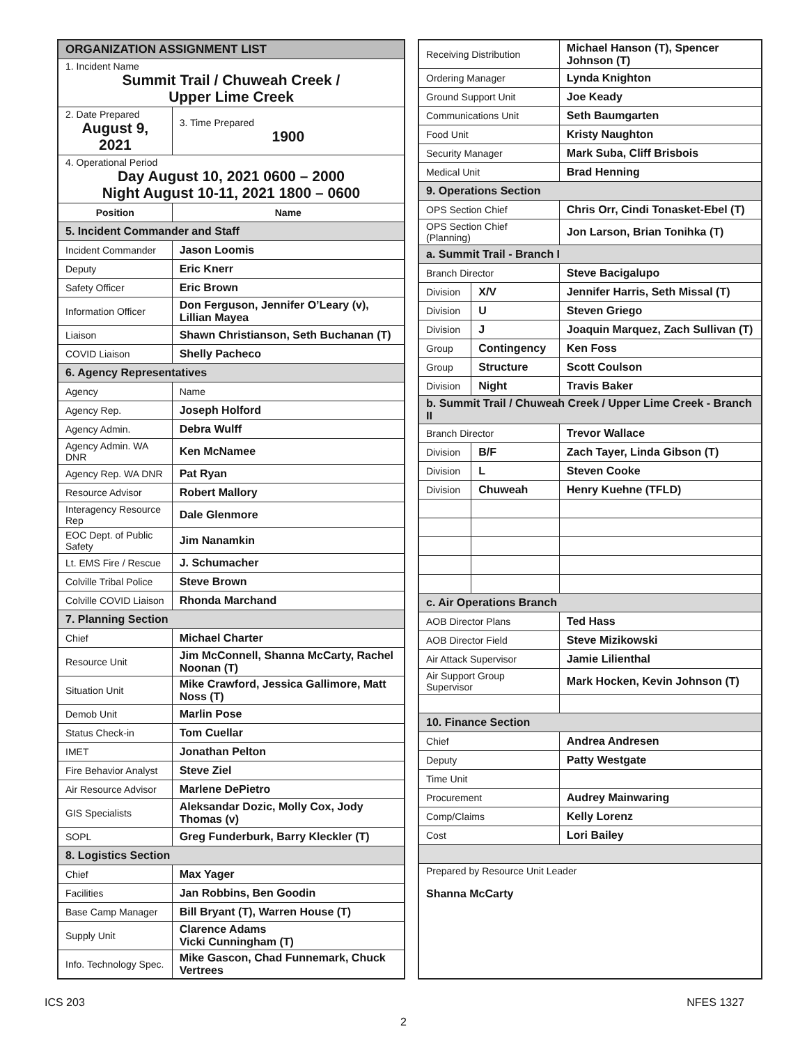| ORGANIZATION ASSIGNMENT LIST | |
| 1. Incident Name Summit Trail / Chuweah Creek / Upper Lime Creek | |
| 2. Date Prepared August 9, 2021 | 3. Time Prepared 1900 |
| 4. Operational Period Day August 10, 2021 0600 – 2000 Night August 10-11, 2021 1800 – 0600 | |
| Position | Name |
| 5. Incident Commander and Staff | |
| Incident Commander | Jason Loomis |
| Deputy | Eric Knerr |
| Safety Officer | Eric Brown |
| Information Officer | Don Ferguson, Jennifer O’Leary (v), Lillian Mayea |
| Liaison | Shawn Christianson, Seth Buchanan (T) |
| COVID Liaison | Shelly Pacheco |
| 6. Agency Representatives | |
| Agency | Name |
| Agency Rep. | Joseph Holford |
| Agency Admin. | Debra Wulff |
| Agency Admin. WA DNR | Ken McNamee |
| Agency Rep. WA DNR | Pat Ryan |
| Resource Advisor | Robert Mallory |
| Interagency Resource Rep | Dale Glenmore |
| EOC Dept. of Public Safety | Jim Nanamkin |
| Lt. EMS Fire / Rescue | J. Schumacher |
| Colville Tribal Police | Steve Brown |
| Colville COVID Liaison | Rhonda Marchand |
| 7. Planning Section | |
| Chief | Michael Charter |
| Resource Unit | Jim McConnell, Shanna McCarty, Rachel Noonan (T) |
| Situation Unit | Mike Crawford, Jessica Gallimore, Matt Noss (T) |
| Demob Unit | Marlin Pose |
| Status Check-in | Tom Cuellar |
| IMET | Jonathan Pelton |
| Fire Behavior Analyst | Steve Ziel |
| Air Resource Advisor | Marlene DePietro |
| GIS Specialists | Aleksandar Dozic, Molly Cox, Jody Thomas (v) |
| SOPL | Greg Funderburk, Barry Kleckler (T) |
| 8. Logistics Section | |
| Chief | Max Yager |
| Facilities | Jan Robbins, Ben Goodin |
| Base Camp Manager | Bill Bryant (T), Warren House (T) |
| Supply Unit | Clarence Adams Vicki Cunningham (T) |
| Info. Technology Spec. | Mike Gascon, Chad Funnemark, Chuck Vertrees |
| Receiving Distribution | | Michael Hanson (T), Spencer Johnson (T) |
| Ordering Manager | | Lynda Knighton |
| Ground Support Unit | | Joe Keady |
| Communications Unit | | Seth Baumgarten |
| Food Unit | | Kristy Naughton |
| Security Manager | | Mark Suba, Cliff Brisbois |
| Medical Unit | | Brad Henning |
| 9. Operations Section | | |
| OPS Section Chief | | Chris Orr, Cindi Tonasket-Ebel (T) |
| OPS Section Chief (Planning) | | Jon Larson, Brian Tonihka (T) |
| a. Summit Trail - Branch I | | |
| Branch Director | | Steve Bacigalupo |
| Division | X/V | Jennifer Harris, Seth Missal (T) |
| Division | U | Steven Griego |
| Division | J | Joaquin Marquez, Zach Sullivan (T) |
| Group | Contingency | Ken Foss |
| Group | Structure | Scott Coulson |
| Division | Night | Travis Baker |
| b. Summit Trail / Chuweah Creek / Upper Lime Creek - Branch II | | |
| Branch Director | | Trevor Wallace |
| Division | B/F | Zach Tayer, Linda Gibson (T) |
| Division | L | Steven Cooke |
| Division | Chuweah | Henry Kuehne (TFLD) |
| c. Air Operations Branch | | |
| AOB Director Plans | | Ted Hass |
| AOB Director Field | | Steve Mizikowski |
| Air Attack Supervisor | | Jamie Lilienthal |
| Air Support Group Supervisor | | Mark Hocken, Kevin Johnson (T) |
| 10. Finance Section | | |
| Chief | | Andrea Andresen |
| Deputy | | Patty Westgate |
| Time Unit | | |
| Procurement | | Audrey Mainwaring |
| Comp/Claims | | Kelly Lorenz |
| Cost | | Lori Bailey |
| Prepared by Resource Unit Leader Shanna McCarty | | |
ICS 203 NFES 1327
2